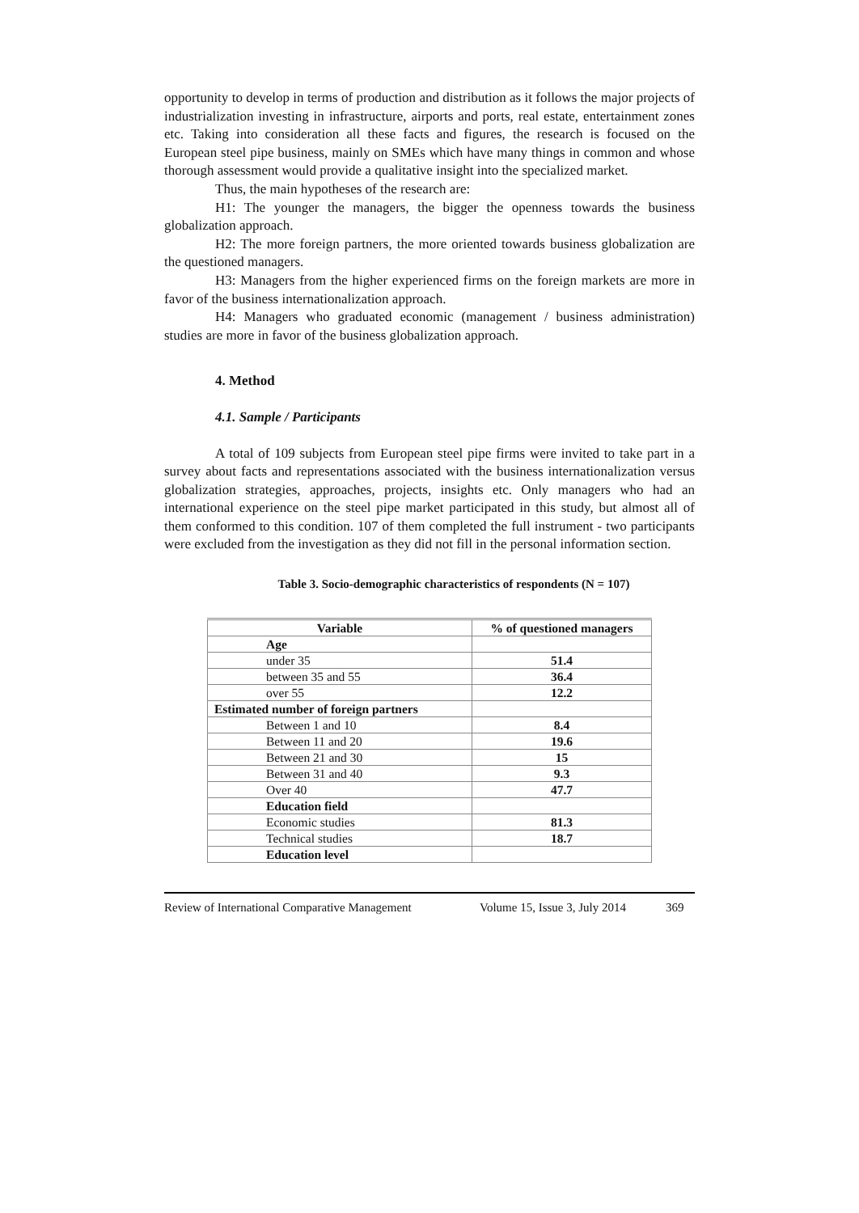opportunity to develop in terms of production and distribution as it follows the major projects of industrialization investing in infrastructure, airports and ports, real estate, entertainment zones etc. Taking into consideration all these facts and figures, the research is focused on the European steel pipe business, mainly on SMEs which have many things in common and whose thorough assessment would provide a qualitative insight into the specialized market.
Thus, the main hypotheses of the research are:
H1: The younger the managers, the bigger the openness towards the business globalization approach.
H2: The more foreign partners, the more oriented towards business globalization are the questioned managers.
H3: Managers from the higher experienced firms on the foreign markets are more in favor of the business internationalization approach.
H4: Managers who graduated economic (management / business administration) studies are more in favor of the business globalization approach.
4. Method
4.1. Sample / Participants
A total of 109 subjects from European steel pipe firms were invited to take part in a survey about facts and representations associated with the business internationalization versus globalization strategies, approaches, projects, insights etc. Only managers who had an international experience on the steel pipe market participated in this study, but almost all of them conformed to this condition. 107 of them completed the full instrument - two participants were excluded from the investigation as they did not fill in the personal information section.
Table 3. Socio-demographic characteristics of respondents (N = 107)
| Variable | % of questioned managers |
| --- | --- |
| Age | |
| under 35 | 51.4 |
| between 35 and 55 | 36.4 |
| over 55 | 12.2 |
| Estimated number of foreign partners | |
| Between 1 and 10 | 8.4 |
| Between 11 and 20 | 19.6 |
| Between 21 and 30 | 15 |
| Between 31 and 40 | 9.3 |
| Over 40 | 47.7 |
| Education field | |
| Economic studies | 81.3 |
| Technical studies | 18.7 |
| Education level | |
Review of International Comparative Management Volume 15, Issue 3, July 2014 369